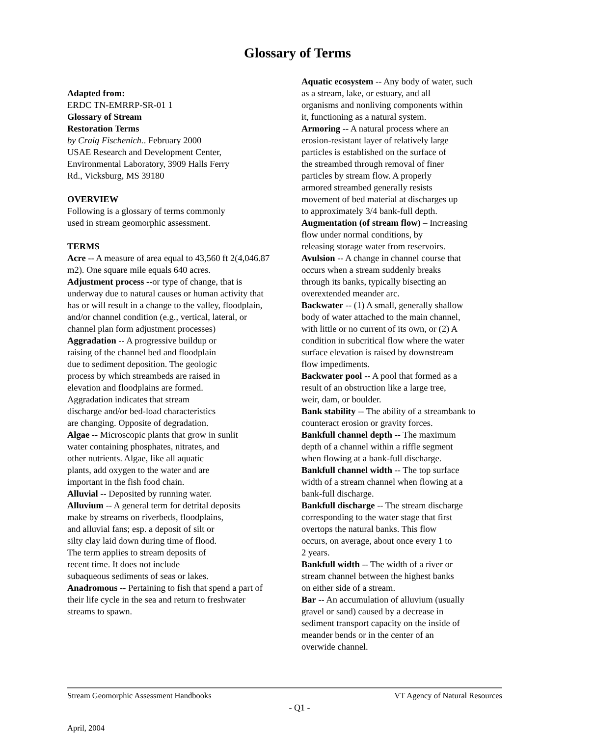Glossary of Terms
Adapted from:
ERDC TN-EMRRP-SR-01 1
Glossary of Stream
Restoration Terms
by Craig Fischenich.. February 2000
USAE Research and Development Center,
Environmental Laboratory, 3909 Halls Ferry
Rd., Vicksburg, MS 39180
OVERVIEW
Following is a glossary of terms commonly
used in stream geomorphic assessment.
TERMS
Acre -- A measure of area equal to 43,560 ft 2(4,046.87 m2). One square mile equals 640 acres.
Adjustment process --or type of change, that is underway due to natural causes or human activity that has or will result in a change to the valley, floodplain, and/or channel condition (e.g., vertical, lateral, or channel plan form adjustment processes)
Aggradation -- A progressive buildup or
raising of the channel bed and floodplain
due to sediment deposition. The geologic
process by which streambeds are raised in
elevation and floodplains are formed.
Aggradation indicates that stream
discharge and/or bed-load characteristics
are changing. Opposite of degradation.
Algae -- Microscopic plants that grow in sunlit
water containing phosphates, nitrates, and
other nutrients. Algae, like all aquatic
plants, add oxygen to the water and are
important in the fish food chain.
Alluvial -- Deposited by running water.
Alluvium -- A general term for detrital deposits
make by streams on riverbeds, floodplains,
and alluvial fans; esp. a deposit of silt or
silty clay laid down during time of flood.
The term applies to stream deposits of
recent time. It does not include
subaqueous sediments of seas or lakes.
Anadromous -- Pertaining to fish that spend a part of their life cycle in the sea and return to freshwater streams to spawn.
Aquatic ecosystem -- Any body of water, such
as a stream, lake, or estuary, and all
organisms and nonliving components within
it, functioning as a natural system.
Armoring -- A natural process where an
erosion-resistant layer of relatively large
particles is established on the surface of
the streambed through removal of finer
particles by stream flow. A properly
armored streambed generally resists
movement of bed material at discharges up
to approximately 3/4 bank-full depth.
Augmentation (of stream flow) – Increasing
flow under normal conditions, by
releasing storage water from reservoirs.
Avulsion -- A change in channel course that
occurs when a stream suddenly breaks
through its banks, typically bisecting an
overextended meander arc.
Backwater -- (1) A small, generally shallow
body of water attached to the main channel,
with little or no current of its own, or (2) A
condition in subcritical flow where the water
surface elevation is raised by downstream
flow impediments.
Backwater pool -- A pool that formed as a
result of an obstruction like a large tree,
weir, dam, or boulder.
Bank stability -- The ability of a streambank to
counteract erosion or gravity forces.
Bankfull channel depth -- The maximum
depth of a channel within a riffle segment
when flowing at a bank-full discharge.
Bankfull channel width -- The top surface
width of a stream channel when flowing at a
bank-full discharge.
Bankfull discharge -- The stream discharge
corresponding to the water stage that first
overtops the natural banks. This flow
occurs, on average, about once every 1 to
2 years.
Bankfull width -- The width of a river or
stream channel between the highest banks
on either side of a stream.
Bar -- An accumulation of alluvium (usually
gravel or sand) caused by a decrease in
sediment transport capacity on the inside of
meander bends or in the center of an
overwide channel.
Stream Geomorphic Assessment Handbooks VT Agency of Natural Resources
- Q1 -
April, 2004